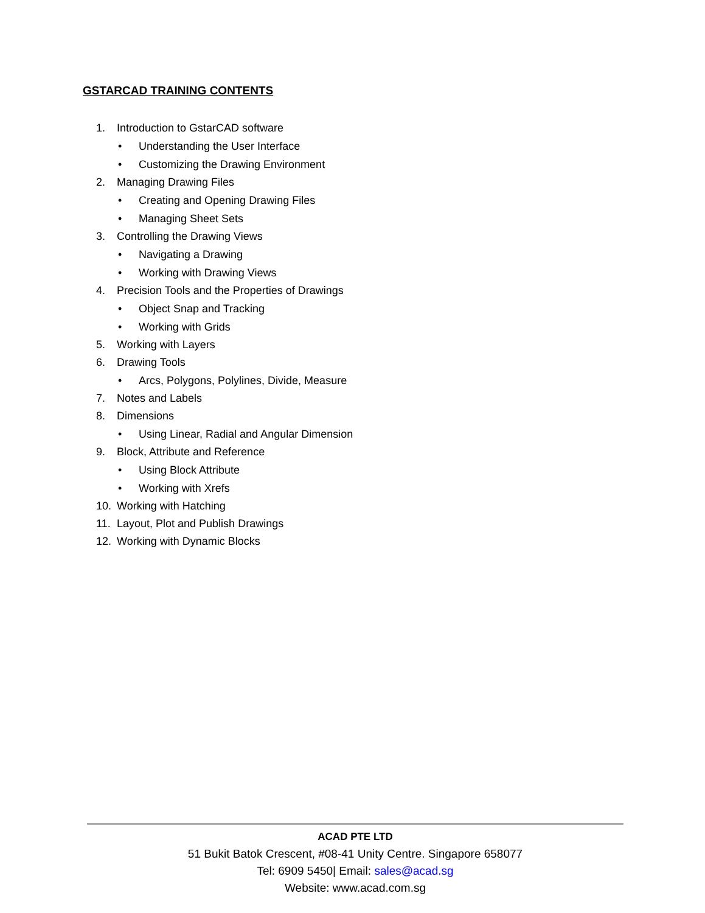GSTARCAD TRAINING CONTENTS
1. Introduction to GstarCAD software
• Understanding the User Interface
• Customizing the Drawing Environment
2. Managing Drawing Files
• Creating and Opening Drawing Files
• Managing Sheet Sets
3. Controlling the Drawing Views
• Navigating a Drawing
• Working with Drawing Views
4. Precision Tools and the Properties of Drawings
• Object Snap and Tracking
• Working with Grids
5. Working with Layers
6. Drawing Tools
• Arcs, Polygons, Polylines, Divide, Measure
7. Notes and Labels
8. Dimensions
• Using Linear, Radial and Angular Dimension
9. Block, Attribute and Reference
• Using Block Attribute
• Working with Xrefs
10. Working with Hatching
11. Layout, Plot and Publish Drawings
12. Working with Dynamic Blocks
ACAD PTE LTD
51 Bukit Batok Crescent, #08-41 Unity Centre. Singapore 658077
Tel: 6909 5450| Email: sales@acad.sg
Website: www.acad.com.sg